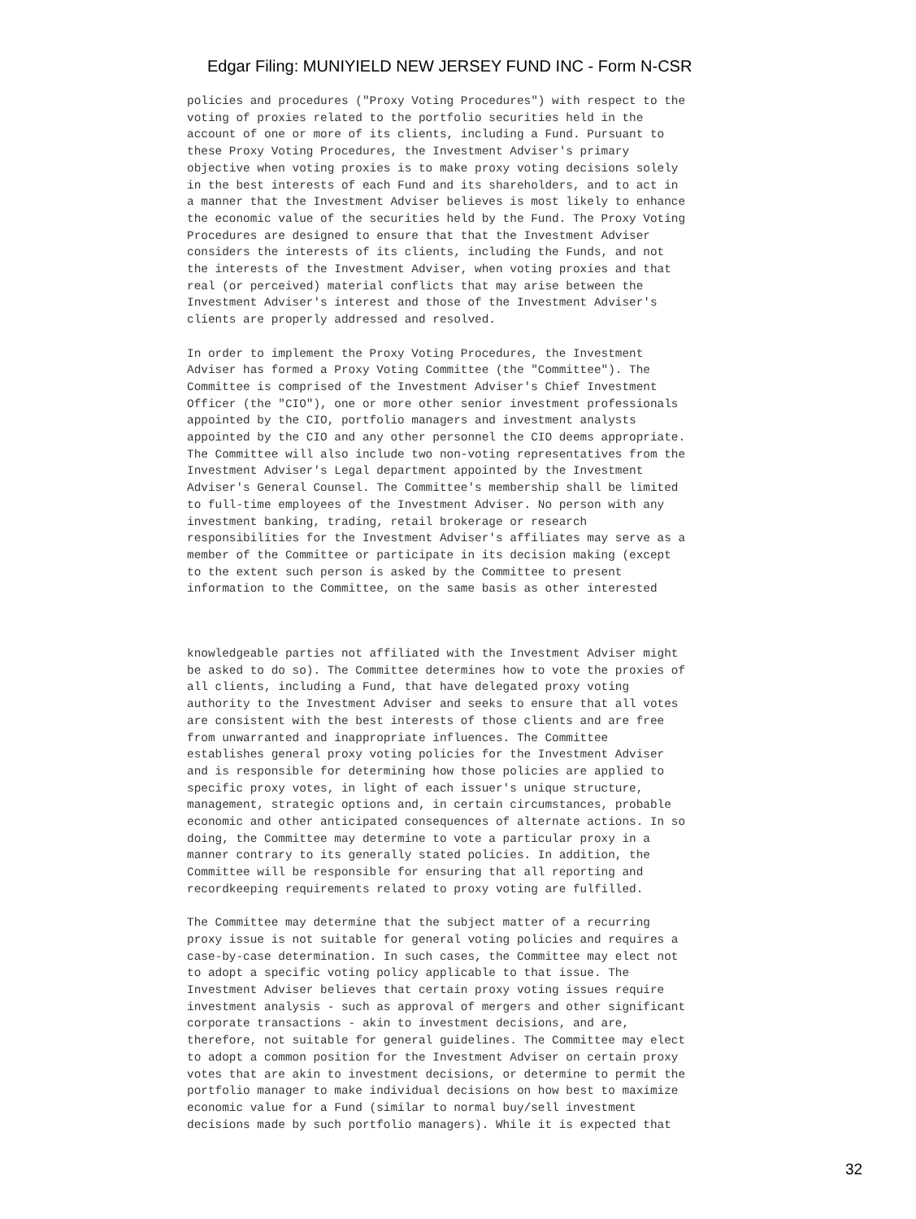Edgar Filing: MUNIYIELD NEW JERSEY FUND INC - Form N-CSR
policies and procedures ("Proxy Voting Procedures") with respect to the
voting of proxies related to the portfolio securities held in the
account of one or more of its clients, including a Fund. Pursuant to
these Proxy Voting Procedures, the Investment Adviser's primary
objective when voting proxies is to make proxy voting decisions solely
in the best interests of each Fund and its shareholders, and to act in
a manner that the Investment Adviser believes is most likely to enhance
the economic value of the securities held by the Fund. The Proxy Voting
Procedures are designed to ensure that that the Investment Adviser
considers the interests of its clients, including the Funds, and not
the interests of the Investment Adviser, when voting proxies and that
real (or perceived) material conflicts that may arise between the
Investment Adviser's interest and those of the Investment Adviser's
clients are properly addressed and resolved.

In order to implement the Proxy Voting Procedures, the Investment
Adviser has formed a Proxy Voting Committee (the "Committee"). The
Committee is comprised of the Investment Adviser's Chief Investment
Officer (the "CIO"), one or more other senior investment professionals
appointed by the CIO, portfolio managers and investment analysts
appointed by the CIO and any other personnel the CIO deems appropriate.
The Committee will also include two non-voting representatives from the
Investment Adviser's Legal department appointed by the Investment
Adviser's General Counsel. The Committee's membership shall be limited
to full-time employees of the Investment Adviser. No person with any
investment banking, trading, retail brokerage or research
responsibilities for the Investment Adviser's affiliates may serve as a
member of the Committee or participate in its decision making (except
to the extent such person is asked by the Committee to present
information to the Committee, on the same basis as other interested
knowledgeable parties not affiliated with the Investment Adviser might
be asked to do so). The Committee determines how to vote the proxies of
all clients, including a Fund, that have delegated proxy voting
authority to the Investment Adviser and seeks to ensure that all votes
are consistent with the best interests of those clients and are free
from unwarranted and inappropriate influences. The Committee
establishes general proxy voting policies for the Investment Adviser
and is responsible for determining how those policies are applied to
specific proxy votes, in light of each issuer's unique structure,
management, strategic options and, in certain circumstances, probable
economic and other anticipated consequences of alternate actions. In so
doing, the Committee may determine to vote a particular proxy in a
manner contrary to its generally stated policies. In addition, the
Committee will be responsible for ensuring that all reporting and
recordkeeping requirements related to proxy voting are fulfilled.

The Committee may determine that the subject matter of a recurring
proxy issue is not suitable for general voting policies and requires a
case-by-case determination. In such cases, the Committee may elect not
to adopt a specific voting policy applicable to that issue. The
Investment Adviser believes that certain proxy voting issues require
investment analysis - such as approval of mergers and other significant
corporate transactions - akin to investment decisions, and are,
therefore, not suitable for general guidelines. The Committee may elect
to adopt a common position for the Investment Adviser on certain proxy
votes that are akin to investment decisions, or determine to permit the
portfolio manager to make individual decisions on how best to maximize
economic value for a Fund (similar to normal buy/sell investment
decisions made by such portfolio managers). While it is expected that
32